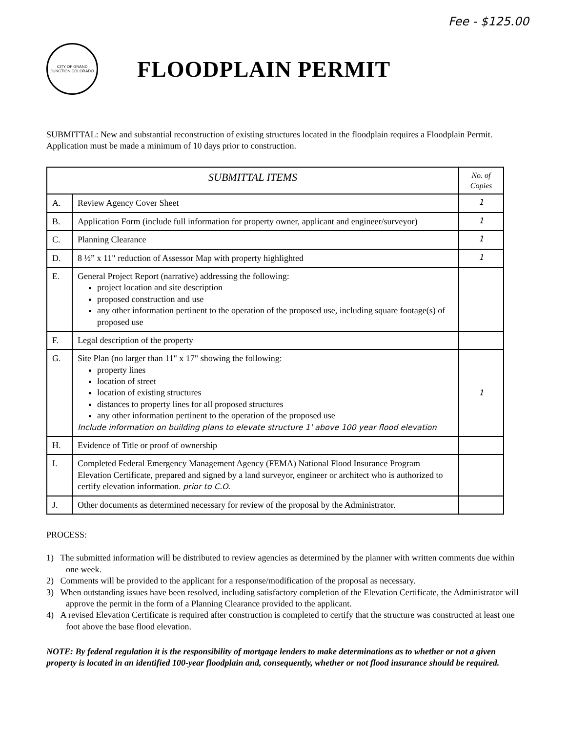Fee - $125.00
CITY OF GRAND JUNCTION COLORADO
FLOODPLAIN PERMIT
SUBMITTAL: New and substantial reconstruction of existing structures located in the floodplain requires a Floodplain Permit. Application must be made a minimum of 10 days prior to construction.
| SUBMITTAL ITEMS | | No. of Copies |
| --- | --- | --- |
| A. | Review Agency Cover Sheet | 1 |
| B. | Application Form (include full information for property owner, applicant and engineer/surveyor) | 1 |
| C. | Planning Clearance | 1 |
| D. | 8 ½” x 11" reduction of Assessor Map with property highlighted | 1 |
| E. | General Project Report (narrative) addressing the following: project location and site description proposed construction and use any other information pertinent to the operation of the proposed use, including square footage(s) of proposed use | |
| F. | Legal description of the property | |
| G. | Site Plan (no larger than 11" x 17" showing the following: property lines location of street location of existing structures distances to property lines for all proposed structures any other information pertinent to the operation of the proposed use Include information on building plans to elevate structure 1' above 100 year flood elevation | 1 |
| H. | Evidence of Title or proof of ownership | |
| I. | Completed Federal Emergency Management Agency (FEMA) National Flood Insurance Program Elevation Certificate, prepared and signed by a land surveyor, engineer or architect who is authorized to certify elevation information. prior to C.O. | |
| J. | Other documents as determined necessary for review of the proposal by the Administrator. | |
PROCESS:
1) The submitted information will be distributed to review agencies as determined by the planner with written comments due within one week.
2) Comments will be provided to the applicant for a response/modification of the proposal as necessary.
3) When outstanding issues have been resolved, including satisfactory completion of the Elevation Certificate, the Administrator will approve the permit in the form of a Planning Clearance provided to the applicant.
4) A revised Elevation Certificate is required after construction is completed to certify that the structure was constructed at least one foot above the base flood elevation.
NOTE: By federal regulation it is the responsibility of mortgage lenders to make determinations as to whether or not a given property is located in an identified 100-year floodplain and, consequently, whether or not flood insurance should be required.